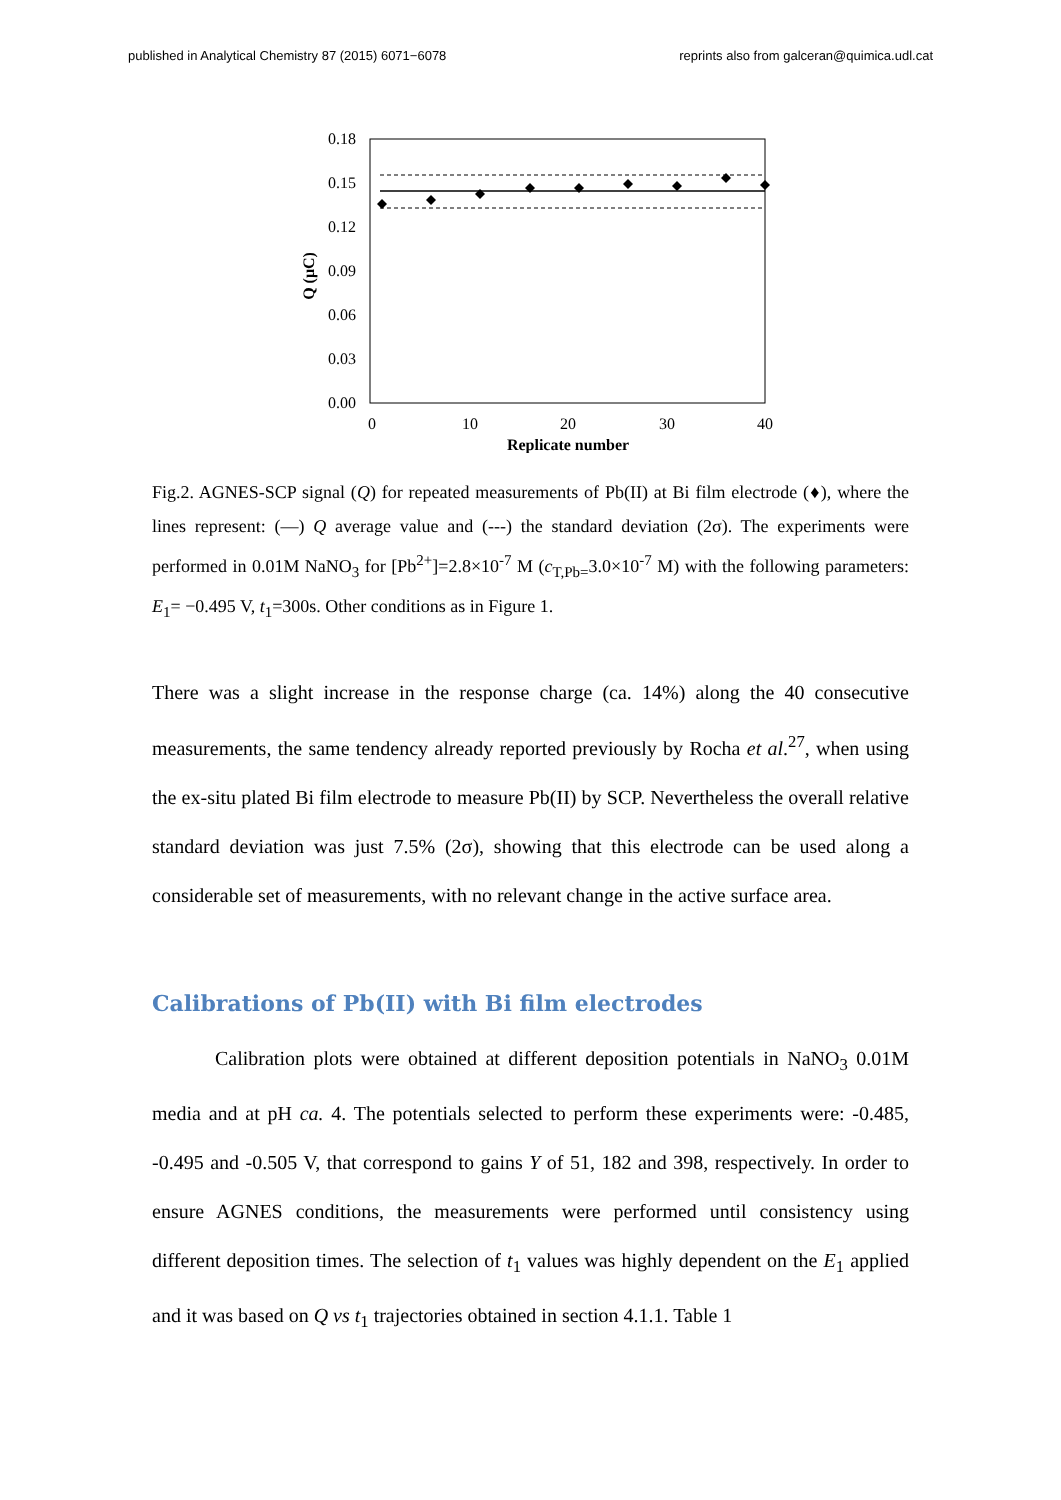published in Analytical Chemistry 87 (2015) 6071−6078 reprints also from galceran@quimica.udl.cat
0.18
0.15
0.12
0.09
0.06
0.03
0.00
0
10
20
30
40
Replicate number
Q (μC)
Fig.2. AGNES-SCP signal (Q) for repeated measurements of Pb(II) at Bi film electrode (♦), where the lines represent: (—) Q average value and (---) the standard deviation (2σ). The experiments were performed in 0.01M NaNO<sub>3</sub> for [Pb<sup>2+</sup>]=2.8×10<sup>-7</sup> M (c<sub>T,Pb=</sub>3.0×10<sup>-7</sup> M) with the following parameters: E<sub>1</sub>= −0.495 V, t<sub>1</sub>=300s. Other conditions as in Figure 1.
There was a slight increase in the response charge (ca. 14%) along the 40 consecutive measurements, the same tendency already reported previously by Rocha et al.<sup>27</sup>, when using the ex-situ plated Bi film electrode to measure Pb(II) by SCP. Nevertheless the overall relative standard deviation was just 7.5% (2σ), showing that this electrode can be used along a considerable set of measurements, with no relevant change in the active surface area.
Calibrations of Pb(II) with Bi film electrodes
Calibration plots were obtained at different deposition potentials in NaNO<sub>3</sub> 0.01M media and at pH ca. 4. The potentials selected to perform these experiments were: -0.485, -0.495 and -0.505 V, that correspond to gains Y of 51, 182 and 398, respectively. In order to ensure AGNES conditions, the measurements were performed until consistency using different deposition times. The selection of t<sub>1</sub> values was highly dependent on the E<sub>1</sub> applied and it was based on Q vs t<sub>1</sub> trajectories obtained in section 4.1.1. Table 1